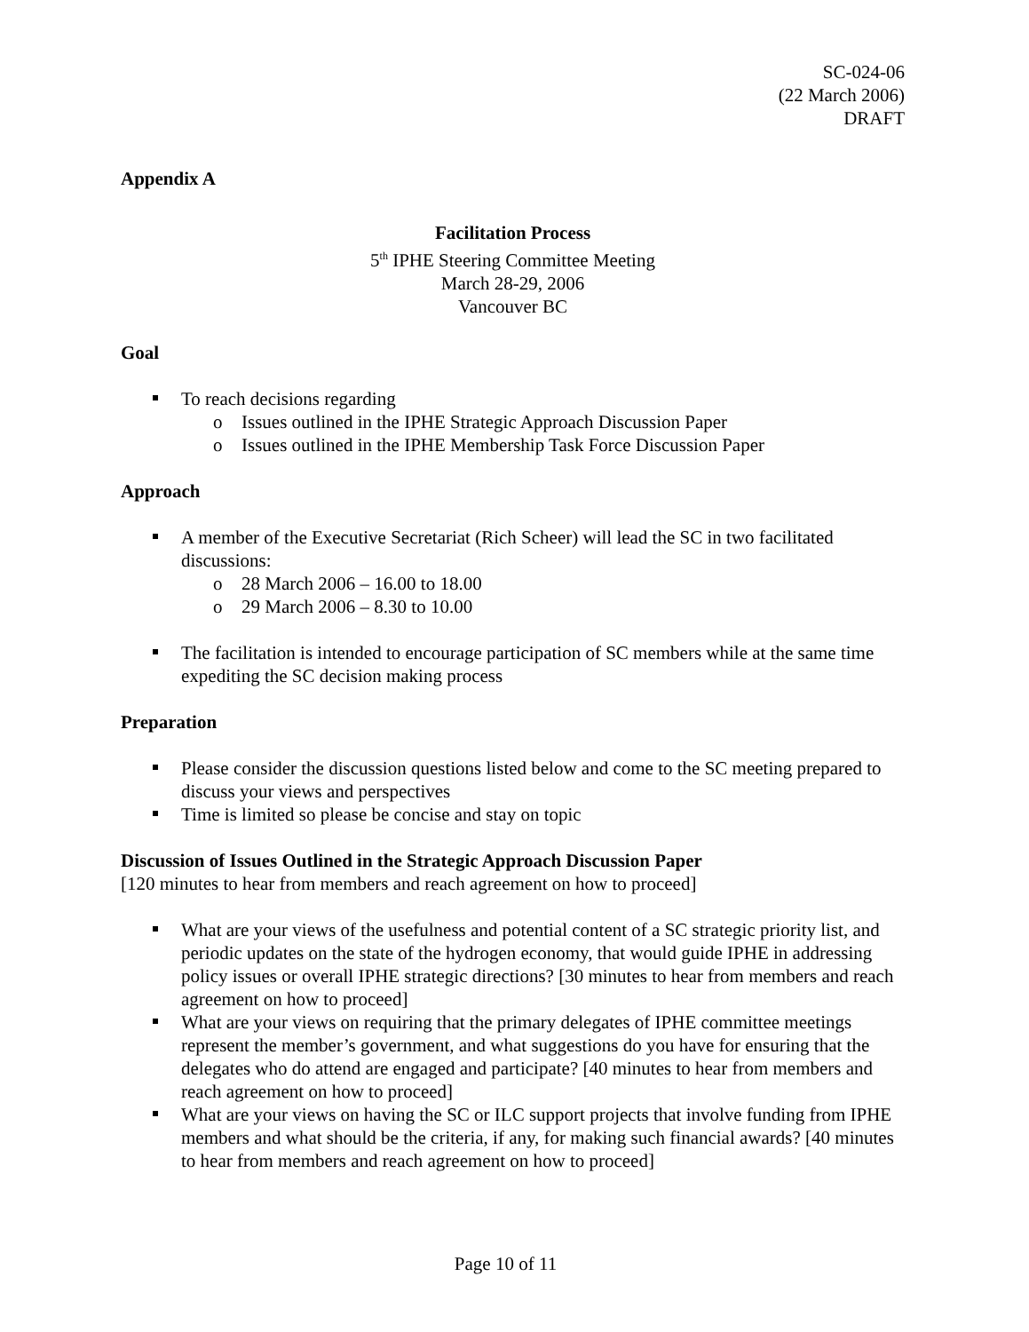SC-024-06
(22 March 2006)
DRAFT
Appendix A
Facilitation Process
5<sup>th</sup> IPHE Steering Committee Meeting
March 28-29, 2006
Vancouver BC
Goal
To reach decisions regarding
o Issues outlined in the IPHE Strategic Approach Discussion Paper
o Issues outlined in the IPHE Membership Task Force Discussion Paper
Approach
A member of the Executive Secretariat (Rich Scheer) will lead the SC in two facilitated discussions:
o 28 March 2006 – 16.00 to 18.00
o 29 March 2006 – 8.30 to 10.00
The facilitation is intended to encourage participation of SC members while at the same time expediting the SC decision making process
Preparation
Please consider the discussion questions listed below and come to the SC meeting prepared to discuss your views and perspectives
Time is limited so please be concise and stay on topic
Discussion of Issues Outlined in the Strategic Approach Discussion Paper
[120 minutes to hear from members and reach agreement on how to proceed]
What are your views of the usefulness and potential content of a SC strategic priority list, and periodic updates on the state of the hydrogen economy, that would guide IPHE in addressing policy issues or overall IPHE strategic directions? [30 minutes to hear from members and reach agreement on how to proceed]
What are your views on requiring that the primary delegates of IPHE committee meetings represent the member’s government, and what suggestions do you have for ensuring that the delegates who do attend are engaged and participate? [40 minutes to hear from members and reach agreement on how to proceed]
What are your views on having the SC or ILC support projects that involve funding from IPHE members and what should be the criteria, if any, for making such financial awards? [40 minutes to hear from members and reach agreement on how to proceed]
Page 10 of 11